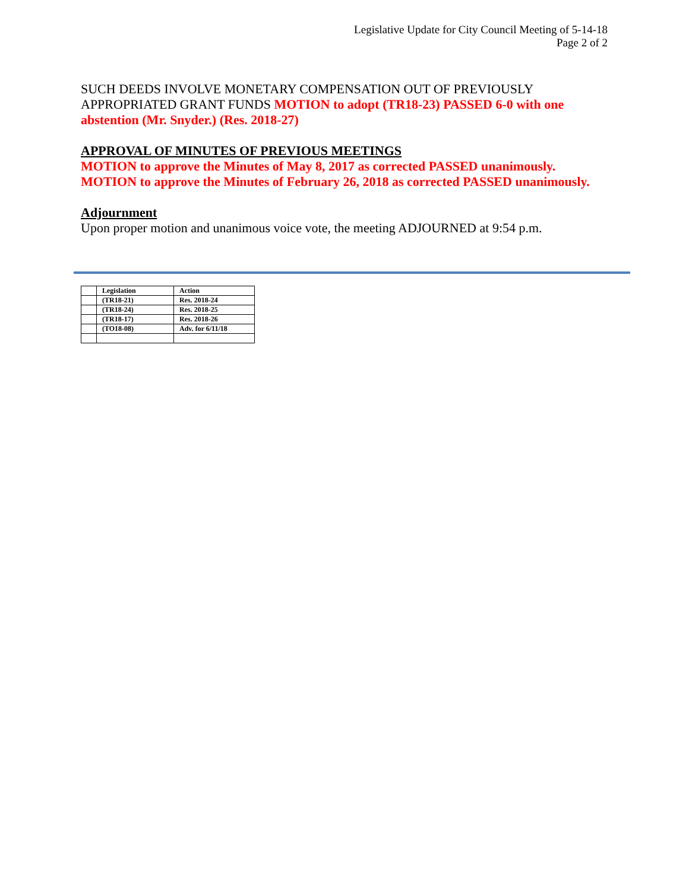Legislative Update for City Council Meeting of 5-14-18
Page 2 of 2
SUCH DEEDS INVOLVE MONETARY COMPENSATION OUT OF PREVIOUSLY APPROPRIATED GRANT FUNDS MOTION to adopt (TR18-23) PASSED 6-0 with one abstention (Mr. Snyder.) (Res. 2018-27)
APPROVAL OF MINUTES OF PREVIOUS MEETINGS
MOTION to approve the Minutes of May 8, 2017 as corrected PASSED unanimously.
MOTION to approve the Minutes of February 26, 2018 as corrected PASSED unanimously.
Adjournment
Upon proper motion and unanimous voice vote, the meeting ADJOURNED at 9:54 p.m.
| | Legislation | Action |
| | (TR18-21) | Res. 2018-24 |
| | (TR18-24) | Res. 2018-25 |
| | (TR18-17) | Res. 2018-26 |
| | (TO18-08) | Adv. for 6/11/18 |